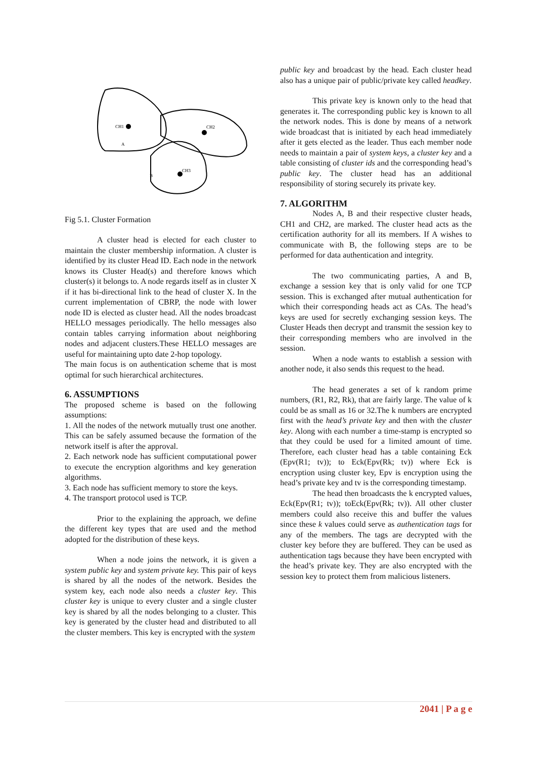CH1
CH2
CH3
A
B
Fig 5.1. Cluster Formation
A cluster head is elected for each cluster to maintain the cluster membership information. A cluster is identified by its cluster Head ID. Each node in the network knows its Cluster Head(s) and therefore knows which cluster(s) it belongs to. A node regards itself as in cluster X if it has bi-directional link to the head of cluster X. In the current implementation of CBRP, the node with lower node ID is elected as cluster head. All the nodes broadcast HELLO messages periodically. The hello messages also contain tables carrying information about neighboring nodes and adjacent clusters.These HELLO messages are useful for maintaining upto date 2-hop topology.
The main focus is on authentication scheme that is most optimal for such hierarchical architectures.
6. ASSUMPTIONS
The proposed scheme is based on the following assumptions:
1. All the nodes of the network mutually trust one another. This can be safely assumed because the formation of the network itself is after the approval.
2. Each network node has sufficient computational power to execute the encryption algorithms and key generation algorithms.
3. Each node has sufficient memory to store the keys.
4. The transport protocol used is TCP.
Prior to the explaining the approach, we define the different key types that are used and the method adopted for the distribution of these keys.
When a node joins the network, it is given a system public key and system private key. This pair of keys is shared by all the nodes of the network. Besides the system key, each node also needs a cluster key. This cluster key is unique to every cluster and a single cluster key is shared by all the nodes belonging to a cluster. This key is generated by the cluster head and distributed to all the cluster members. This key is encrypted with the system
public key and broadcast by the head. Each cluster head also has a unique pair of public/private key called headkey.
This private key is known only to the head that generates it. The corresponding public key is known to all the network nodes. This is done by means of a network wide broadcast that is initiated by each head immediately after it gets elected as the leader. Thus each member node needs to maintain a pair of system keys, a cluster key and a table consisting of cluster ids and the corresponding head’s public key. The cluster head has an additional responsibility of storing securely its private key.
7. ALGORITHM
Nodes A, B and their respective cluster heads, CH1 and CH2, are marked. The cluster head acts as the certification authority for all its members. If A wishes to communicate with B, the following steps are to be performed for data authentication and integrity.
The two communicating parties, A and B, exchange a session key that is only valid for one TCP session. This is exchanged after mutual authentication for which their corresponding heads act as CAs. The head’s keys are used for secretly exchanging session keys. The Cluster Heads then decrypt and transmit the session key to their corresponding members who are involved in the session.
When a node wants to establish a session with another node, it also sends this request to the head.
The head generates a set of k random prime numbers, (R1, R2, Rk), that are fairly large. The value of k could be as small as 16 or 32.The k numbers are encrypted first with the head’s private key and then with the cluster key. Along with each number a time-stamp is encrypted so that they could be used for a limited amount of time. Therefore, each cluster head has a table containing Eck (Epv(R1; tv)); to Eck(Epv(Rk; tv)) where Eck is encryption using cluster key, Epv is encryption using the head’s private key and tv is the corresponding timestamp.
The head then broadcasts the k encrypted values, Eck(Epv(R1; tv)); toEck(Epv(Rk; tv)). All other cluster members could also receive this and buffer the values since these k values could serve as authentication tags for any of the members. The tags are decrypted with the cluster key before they are buffered. They can be used as authentication tags because they have been encrypted with the head’s private key. They are also encrypted with the session key to protect them from malicious listeners.
2041 | P a g e